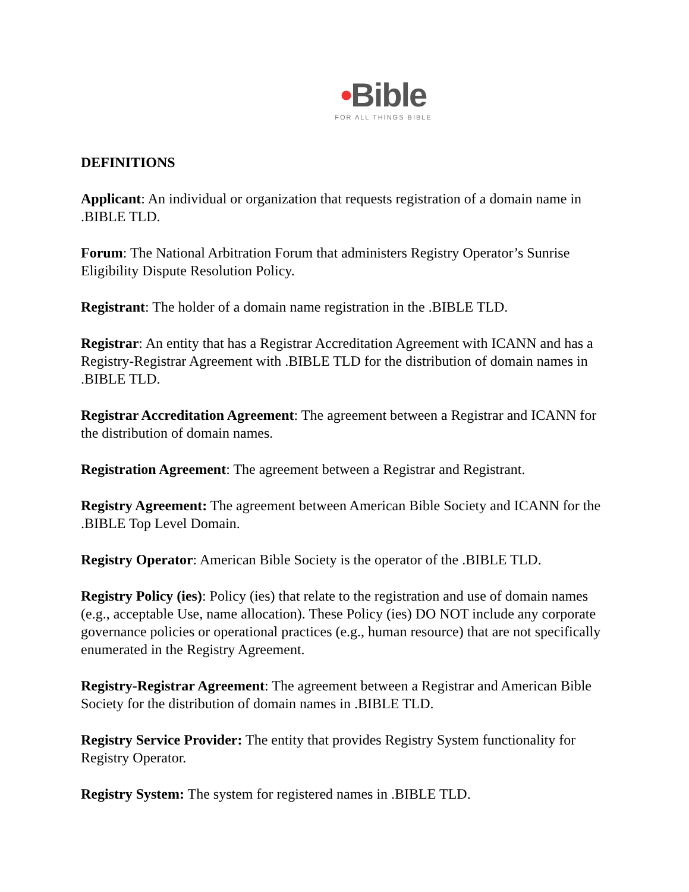•Bible
FOR ALL THINGS BIBLE
DEFINITIONS
Applicant: An individual or organization that requests registration of a domain name in .BIBLE TLD.
Forum: The National Arbitration Forum that administers Registry Operator’s Sunrise Eligibility Dispute Resolution Policy.
Registrant: The holder of a domain name registration in the .BIBLE TLD.
Registrar: An entity that has a Registrar Accreditation Agreement with ICANN and has a Registry-Registrar Agreement with .BIBLE TLD for the distribution of domain names in .BIBLE TLD.
Registrar Accreditation Agreement: The agreement between a Registrar and ICANN for the distribution of domain names.
Registration Agreement: The agreement between a Registrar and Registrant.
Registry Agreement: The agreement between American Bible Society and ICANN for the .BIBLE Top Level Domain.
Registry Operator: American Bible Society is the operator of the .BIBLE TLD.
Registry Policy (ies): Policy (ies) that relate to the registration and use of domain names (e.g., acceptable Use, name allocation). These Policy (ies) DO NOT include any corporate governance policies or operational practices (e.g., human resource) that are not specifically enumerated in the Registry Agreement.
Registry-Registrar Agreement: The agreement between a Registrar and American Bible Society for the distribution of domain names in .BIBLE TLD.
Registry Service Provider: The entity that provides Registry System functionality for Registry Operator.
Registry System: The system for registered names in .BIBLE TLD.